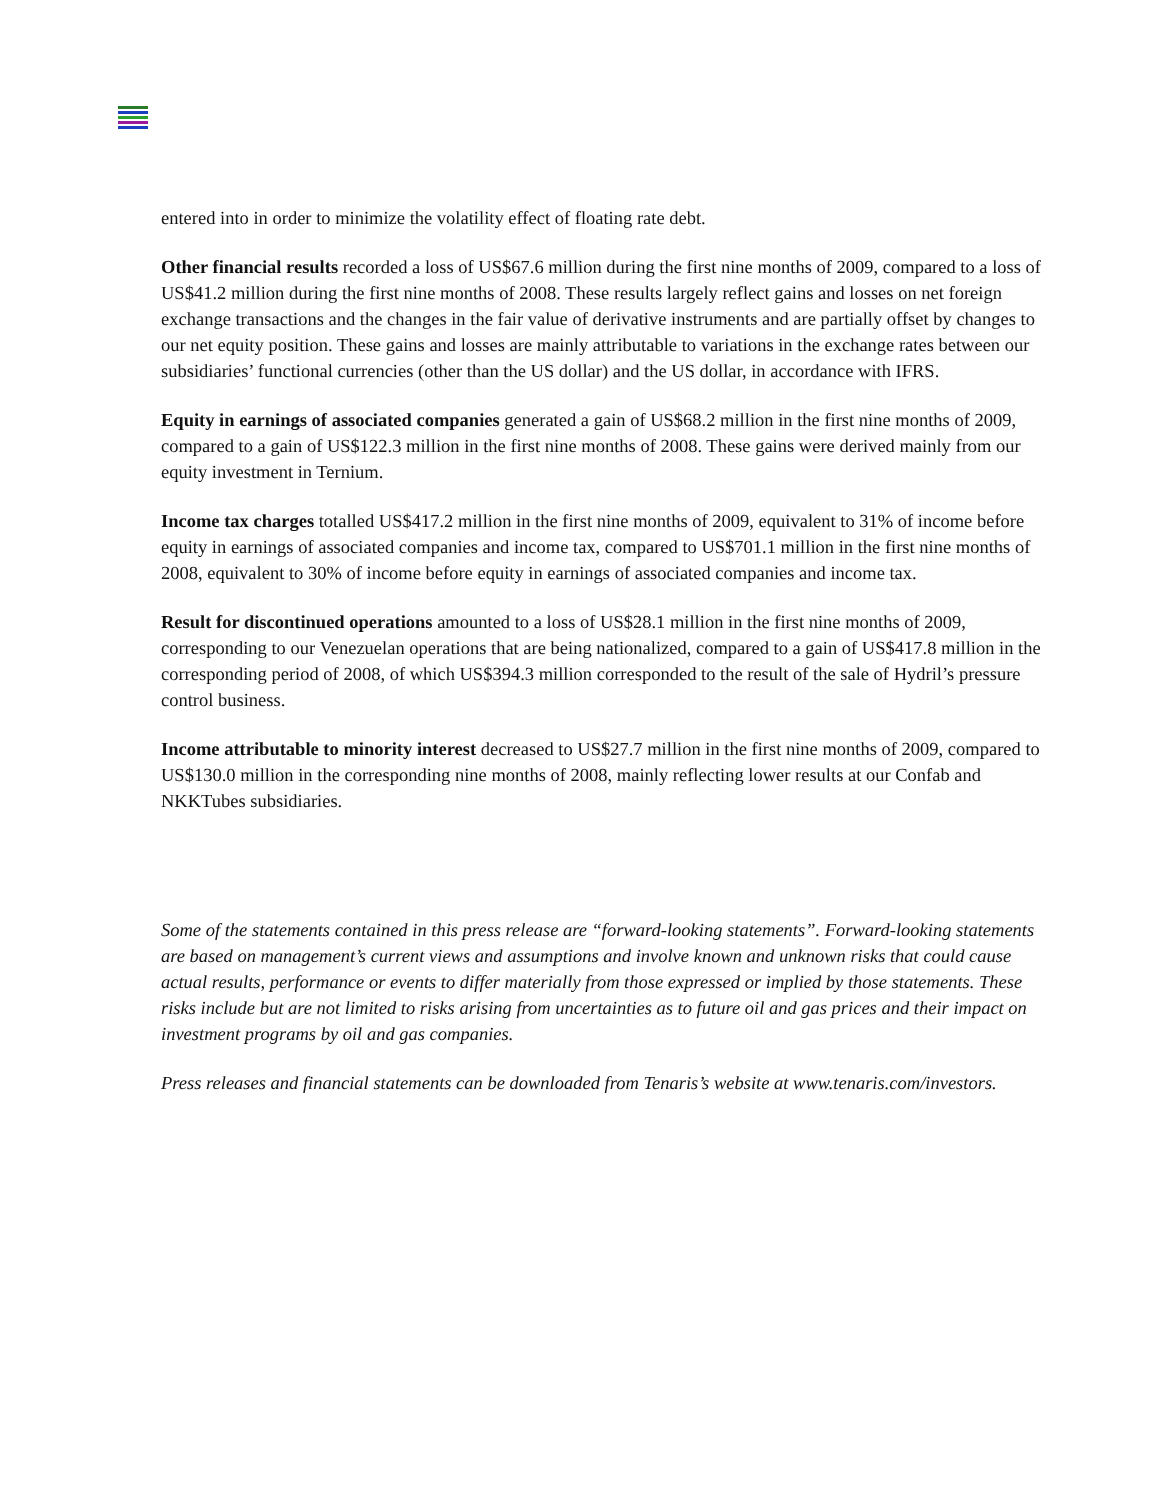entered into in order to minimize the volatility effect of floating rate debt.
Other financial results recorded a loss of US$67.6 million during the first nine months of 2009, compared to a loss of US$41.2 million during the first nine months of 2008. These results largely reflect gains and losses on net foreign exchange transactions and the changes in the fair value of derivative instruments and are partially offset by changes to our net equity position. These gains and losses are mainly attributable to variations in the exchange rates between our subsidiaries’ functional currencies (other than the US dollar) and the US dollar, in accordance with IFRS.
Equity in earnings of associated companies generated a gain of US$68.2 million in the first nine months of 2009, compared to a gain of US$122.3 million in the first nine months of 2008. These gains were derived mainly from our equity investment in Ternium.
Income tax charges totalled US$417.2 million in the first nine months of 2009, equivalent to 31% of income before equity in earnings of associated companies and income tax, compared to US$701.1 million in the first nine months of 2008, equivalent to 30% of income before equity in earnings of associated companies and income tax.
Result for discontinued operations amounted to a loss of US$28.1 million in the first nine months of 2009, corresponding to our Venezuelan operations that are being nationalized, compared to a gain of US$417.8 million in the corresponding period of 2008, of which US$394.3 million corresponded to the result of the sale of Hydril’s pressure control business.
Income attributable to minority interest decreased to US$27.7 million in the first nine months of 2009, compared to US$130.0 million in the corresponding nine months of 2008, mainly reflecting lower results at our Confab and NKKTubes subsidiaries.
Some of the statements contained in this press release are “forward-looking statements”. Forward-looking statements are based on management’s current views and assumptions and involve known and unknown risks that could cause actual results, performance or events to differ materially from those expressed or implied by those statements. These risks include but are not limited to risks arising from uncertainties as to future oil and gas prices and their impact on investment programs by oil and gas companies.
Press releases and financial statements can be downloaded from Tenaris’s website at www.tenaris.com/investors.